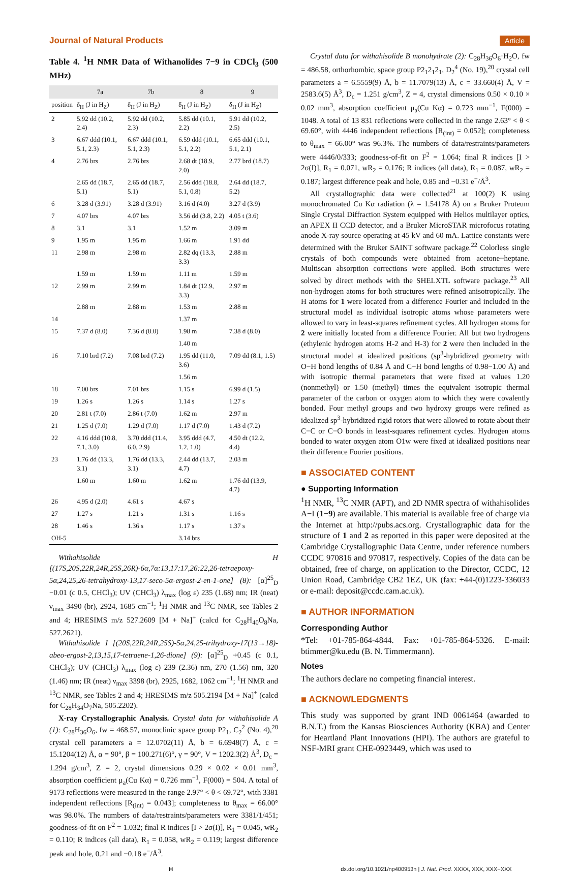Journal of Natural Products Article
Table 4. <sup>1</sup>H NMR Data of Withanolides 7−9 in CDCl<sub>3</sub> (500 MHz)
| | 7a | 7b | 8 | 9 |
| --- | --- | --- | --- | --- |
| position | δ<sub>H</sub> (J in H<sub>Z</sub>) | δ<sub>H</sub> (J in H<sub>Z</sub>) | δ<sub>H</sub> (J in H<sub>Z</sub>) | δ<sub>H</sub> (J in H<sub>Z</sub>) |
| 2 | 5.92 dd (10.2, 2.4) | 5.92 dd (10.2, 2.3) | 5.85 dd (10.1, 2.2) | 5.91 dd (10.2, 2.5) |
| 3 | 6.67 ddd (10.1, 5.1, 2.3) | 6.67 ddd (10.1, 5.1, 2.3) | 6.59 ddd (10.1, 5.1, 2.2) | 6.65 ddd (10.1, 5.1, 2.1) |
| 4 | 2.76 brs | 2.76 brs | 2.68 dt (18.9, 2.0) | 2.77 brd (18.7) |
| | 2.65 dd (18.7, 5.1) | 2.65 dd (18.7, 5.1) | 2.56 ddd (18.8, 5.1, 0.8) | 2.64 dd (18.7, 5.2) |
| 6 | 3.28 d (3.91) | 3.28 d (3.91) | 3.16 d (4.0) | 3.27 d (3.9) |
| 7 | 4.07 brs | 4.07 brs | 3.56 dd (3.8, 2.2) | 4.05 t (3.6) |
| 8 | 3.1 | 3.1 | 1.52 m | 3.09 m |
| 9 | 1.95 m | 1.95 m | 1.66 m | 1.91 dd |
| 11 | 2.98 m | 2.98 m | 2.82 dq (13.3, 3.3) | 2.88 m |
| | 1.59 m | 1.59 m | 1.11 m | 1.59 m |
| 12 | 2.99 m | 2.99 m | 1.84 dt (12.9, 3.3) | 2.97 m |
| | 2.88 m | 2.88 m | 1.53 m | 2.88 m |
| 14 | | | 1.37 m | |
| 15 | 7.37 d (8.0) | 7.36 d (8.0) | 1.98 m | 7.38 d (8.0) |
| | | | 1.40 m | |
| 16 | 7.10 brd (7.2) | 7.08 brd (7.2) | 1.95 dd (11.0, 3.6) | 7.09 dd (8.1, 1.5) |
| | | | 1.56 m | |
| 18 | 7.00 brs | 7.01 brs | 1.15 s | 6.99 d (1.5) |
| 19 | 1.26 s | 1.26 s | 1.14 s | 1.27 s |
| 20 | 2.81 t (7.0) | 2.86 t (7.0) | 1.62 m | 2.97 m |
| 21 | 1.25 d (7.0) | 1.29 d (7.0) | 1.17 d (7.0) | 1.43 d (7.2) |
| 22 | 4.16 ddd (10.8, 7.1, 3.0) | 3.70 ddd (11.4, 6.0, 2.9) | 3.95 ddd (4.7, 1.2, 1.0) | 4.50 dt (12.2, 4.4) |
| 23 | 1.76 dd (13.3, 3.1) | 1.76 dd (13.3, 3.1) | 2.44 dd (13.7, 4.7) | 2.03 m |
| | 1.60 m | 1.60 m | 1.62 m | 1.76 dd (13.9, 4.7) |
| 26 | 4.95 d (2.0) | 4.61 s | 4.67 s | |
| 27 | 1.27 s | 1.21 s | 1.31 s | 1.16 s |
| 28 | 1.46 s | 1.36 s | 1.17 s | 1.37 s |
| OH-5 | | | 3.14 brs | |
Withahisolide H [(17S,20S,22R,24R,25S,26R)-6α,7α:13,17:17,26:22,26-tetraepoxy-5α,24,25,26-tetrahydroxy-13,17-seco-5α-ergost-2-en-1-one] (8): [α]<sup>25</sup><sub>D</sub> −0.01 (c 0.5, CHCl<sub>3</sub>); UV (CHCl<sub>3</sub>) λ<sub>max</sub> (log ε) 235 (1.68) nm; IR (neat) ν<sub>max</sub> 3490 (br), 2924, 1685 cm<sup>−1</sup>; <sup>1</sup>H NMR and <sup>13</sup>C NMR, see Tables 2 and 4; HRESIMS m/z 527.2609 [M + Na]<sup>+</sup> (calcd for C<sub>28</sub>H<sub>40</sub>O<sub>8</sub>Na, 527.2621).
Withahisolide I [(20S,22R,24R,25S)-5α,24,25-trihydroxy-17(13→18)-abeo-ergost-2,13,15,17-tetraene-1,26-dione] (9): [α]<sup>25</sup><sub>D</sub> +0.45 (c 0.1, CHCl<sub>3</sub>); UV (CHCl<sub>3</sub>) λ<sub>max</sub> (log ε) 239 (2.36) nm, 270 (1.56) nm, 320 (1.46) nm; IR (neat) ν<sub>max</sub> 3398 (br), 2925, 1682, 1062 cm<sup>−1</sup>; <sup>1</sup>H NMR and <sup>13</sup>C NMR, see Tables 2 and 4; HRESIMS m/z 505.2194 [M + Na]<sup>+</sup> (calcd for C<sub>28</sub>H<sub>34</sub>O<sub>7</sub>Na, 505.2202).
X-ray Crystallographic Analysis. Crystal data for withahisolide A (1): C<sub>28</sub>H<sub>36</sub>O<sub>6</sub>, fw = 468.57, monoclinic space group P2<sub>1</sub>, C<sub>2</sub><sup>2</sup> (No. 4),<sup>20</sup> crystal cell parameters a = 12.0702(11) Å, b = 6.6948(7) Å, c = 15.1204(12) Å, α = 90°, β = 100.271(6)°, γ = 90°, V = 1202.3(2) Å<sup>3</sup>, D<sub>c</sub> = 1.294 g/cm<sup>3</sup>, Z = 2, crystal dimensions 0.29 × 0.02 × 0.01 mm<sup>3</sup>, absorption coefficient μ<sub>a</sub>(Cu Kα) = 0.726 mm<sup>−1</sup>, F(000) = 504. A total of 9173 reflections were measured in the range 2.97° < θ < 69.72°, with 3381 independent reflections [R<sub>(int)</sub> = 0.043]; completeness to θ<sub>max</sub> = 66.00° was 98.0%. The numbers of data/restraints/parameters were 3381/1/451; goodness-of-fit on F<sup>2</sup> = 1.032; final R indices [I > 2σ(I)], R<sub>1</sub> = 0.045, wR<sub>2</sub> = 0.110; R indices (all data), R<sub>1</sub> = 0.058, wR<sub>2</sub> = 0.119; largest difference peak and hole, 0.21 and −0.18 e<sup>−</sup>/Å<sup>3</sup>.
Crystal data for withahisolide B monohydrate (2): C<sub>28</sub>H<sub>36</sub>O<sub>6</sub>·H<sub>2</sub>O, fw = 486.58, orthorhombic, space group P2<sub>1</sub>2<sub>1</sub>2<sub>1</sub>, D<sub>2</sub><sup>4</sup> (No. 19),<sup>20</sup> crystal cell parameters a = 6.5559(9) Å, b = 11.7079(13) Å, c = 33.660(4) Å, V = 2583.6(5) Å<sup>3</sup>, D<sub>c</sub> = 1.251 g/cm<sup>3</sup>, Z = 4, crystal dimensions 0.50 × 0.10 × 0.02 mm<sup>3</sup>, absorption coefficient μ<sub>a</sub>(Cu Kα) = 0.723 mm<sup>−1</sup>, F(000) = 1048. A total of 13 831 reflections were collected in the range 2.63° < θ < 69.60°, with 4446 independent reflections [R<sub>(int)</sub> = 0.052]; completeness to θ<sub>max</sub> = 66.00° was 96.3%. The numbers of data/restraints/parameters were 4446/0/333; goodness-of-fit on F<sup>2</sup> = 1.064; final R indices [I > 2σ(I)], R<sub>1</sub> = 0.071, wR<sub>2</sub> = 0.176; R indices (all data), R<sub>1</sub> = 0.087, wR<sub>2</sub> = 0.187; largest difference peak and hole, 0.85 and −0.31 e<sup>−</sup>/Å<sup>3</sup>.
All crystallographic data were collected<sup>21</sup> at 100(2) K using monochromated Cu Kα radiation (λ = 1.54178 Å) on a Bruker Proteum Single Crystal Diffraction System equipped with Helios multilayer optics, an APEX II CCD detector, and a Bruker MicroSTAR microfocus rotating anode X-ray source operating at 45 kV and 60 mA. Lattice constants were determined with the Bruker SAINT software package.<sup>22</sup> Colorless single crystals of both compounds were obtained from acetone−heptane. Multiscan absorption corrections were applied. Both structures were solved by direct methods with the SHELXTL software package.<sup>23</sup> All non-hydrogen atoms for both structures were refined anisotropically. The H atoms for 1 were located from a difference Fourier and included in the structural model as individual isotropic atoms whose parameters were allowed to vary in least-squares refinement cycles. All hydrogen atoms for 2 were initially located from a difference Fourier. All but two hydrogens (ethylenic hydrogen atoms H-2 and H-3) for 2 were then included in the structural model at idealized positions (sp<sup>3</sup>-hybridized geometry with O−H bond lengths of 0.84 Å and C−H bond lengths of 0.98−1.00 Å) and with isotropic thermal parameters that were fixed at values 1.20 (nonmethyl) or 1.50 (methyl) times the equivalent isotropic thermal parameter of the carbon or oxygen atom to which they were covalently bonded. Four methyl groups and two hydroxy groups were refined as idealized sp<sup>3</sup>-hybridized rigid rotors that were allowed to rotate about their C−C or C−O bonds in least-squares refinement cycles. Hydrogen atoms bonded to water oxygen atom O1w were fixed at idealized positions near their difference Fourier positions.
■ ASSOCIATED CONTENT
● Supporting Information
<sup>1</sup>H NMR, <sup>13</sup>C NMR (APT), and 2D NMR spectra of withahisolides A−I (1−9) are available. This material is available free of charge via the Internet at http://pubs.acs.org. Crystallographic data for the structure of 1 and 2 as reported in this paper were deposited at the Cambridge Crystallographic Data Centre, under reference numbers CCDC 970816 and 970817, respectively. Copies of the data can be obtained, free of charge, on application to the Director, CCDC, 12 Union Road, Cambridge CB2 1EZ, UK (fax: +44-(0)1223-336033 or e-mail: deposit@ccdc.cam.ac.uk).
■ AUTHOR INFORMATION
Corresponding Author
*Tel: +01-785-864-4844. Fax: +01-785-864-5326. E-mail: btimmer@ku.edu (B. N. Timmermann).
Notes
The authors declare no competing financial interest.
■ ACKNOWLEDGMENTS
This study was supported by grant IND 0061464 (awarded to B.N.T.) from the Kansas Biosciences Authority (KBA) and Center for Heartland Plant Innovations (HPI). The authors are grateful to NSF-MRI grant CHE-0923449, which was used to
Hdx.doi.org/10.1021/np400953n | J. Nat. Prod. XXXX, XXX, XXX−XXX